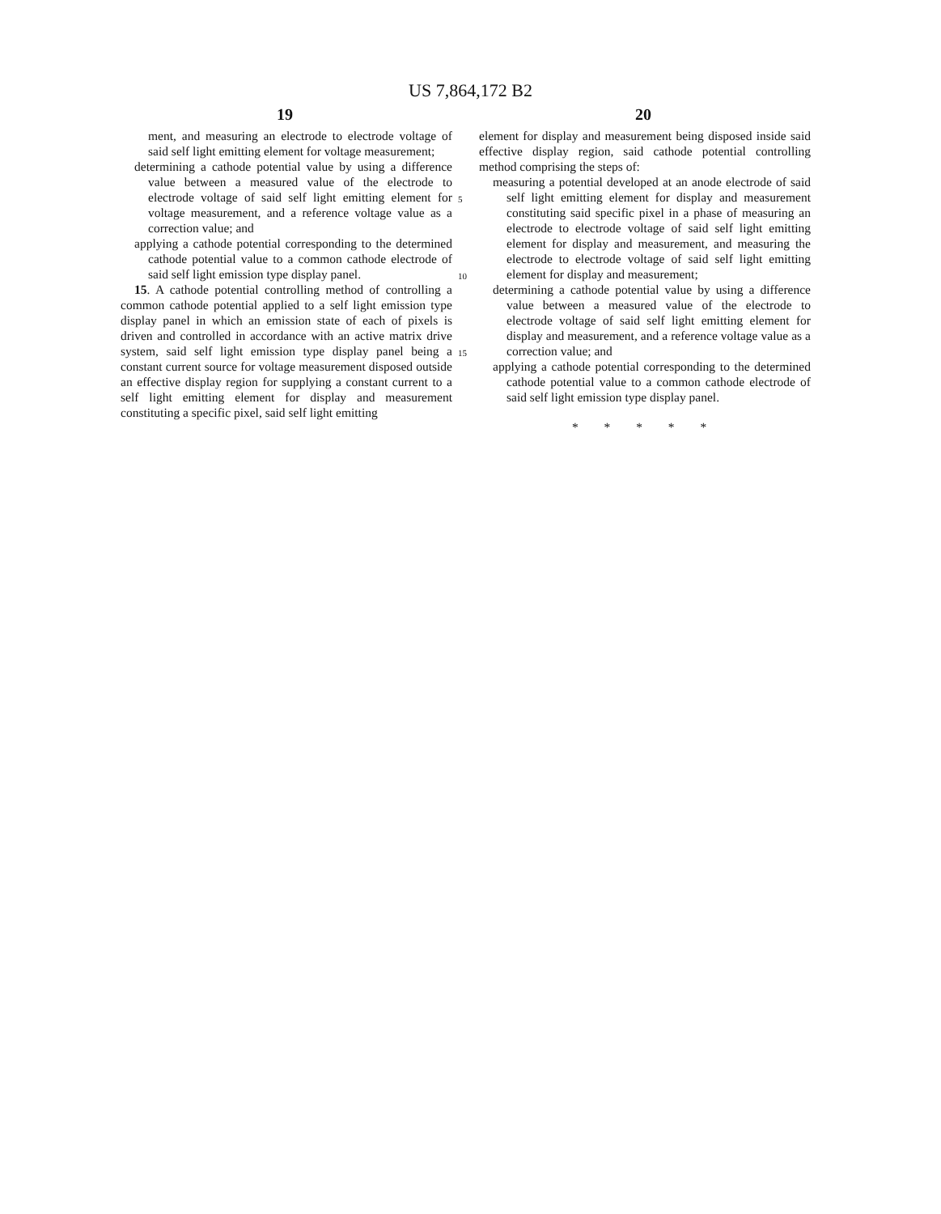US 7,864,172 B2
19 20
ment, and measuring an electrode to electrode voltage of said self light emitting element for voltage measurement;
determining a cathode potential value by using a difference value between a measured value of the electrode to electrode voltage of said self light emitting element for voltage measurement, and a reference voltage value as a correction value; and
applying a cathode potential corresponding to the determined cathode potential value to a common cathode electrode of said self light emission type display panel.
15. A cathode potential controlling method of controlling a common cathode potential applied to a self light emission type display panel in which an emission state of each of pixels is driven and controlled in accordance with an active matrix drive system, said self light emission type display panel being a constant current source for voltage measurement disposed outside an effective display region for supplying a constant current to a self light emitting element for display and measurement constituting a specific pixel, said self light emitting
5
10
15
element for display and measurement being disposed inside said effective display region, said cathode potential controlling method comprising the steps of:
measuring a potential developed at an anode electrode of said self light emitting element for display and measurement constituting said specific pixel in a phase of measuring an electrode to electrode voltage of said self light emitting element for display and measurement, and measuring the electrode to electrode voltage of said self light emitting element for display and measurement;
determining a cathode potential value by using a difference value between a measured value of the electrode to electrode voltage of said self light emitting element for display and measurement, and a reference voltage value as a correction value; and
applying a cathode potential corresponding to the determined cathode potential value to a common cathode electrode of said self light emission type display panel.
* * * * *